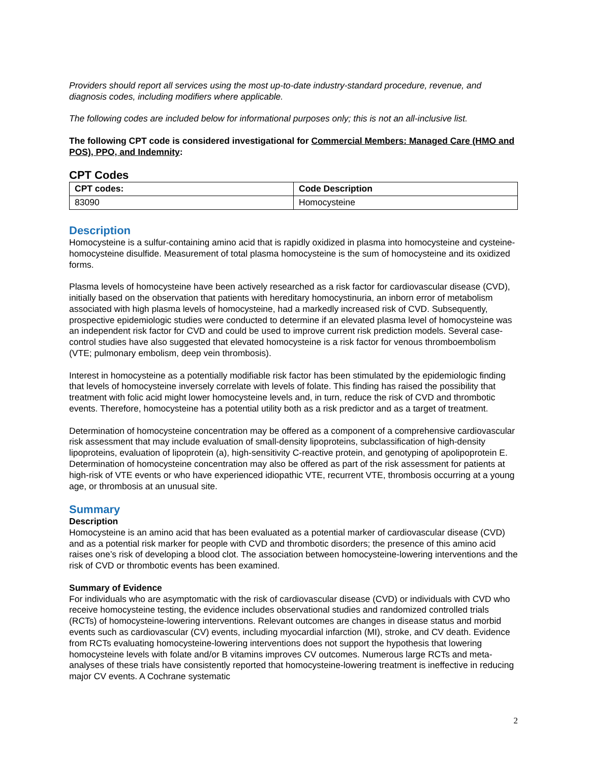Providers should report all services using the most up-to-date industry-standard procedure, revenue, and diagnosis codes, including modifiers where applicable.
The following codes are included below for informational purposes only; this is not an all-inclusive list.
The following CPT code is considered investigational for Commercial Members: Managed Care (HMO and POS), PPO, and Indemnity:
CPT Codes
| CPT codes: | Code Description |
| --- | --- |
| 83090 | Homocysteine |
Description
Homocysteine is a sulfur-containing amino acid that is rapidly oxidized in plasma into homocysteine and cysteine-homocysteine disulfide. Measurement of total plasma homocysteine is the sum of homocysteine and its oxidized forms.
Plasma levels of homocysteine have been actively researched as a risk factor for cardiovascular disease (CVD), initially based on the observation that patients with hereditary homocystinuria, an inborn error of metabolism associated with high plasma levels of homocysteine, had a markedly increased risk of CVD. Subsequently, prospective epidemiologic studies were conducted to determine if an elevated plasma level of homocysteine was an independent risk factor for CVD and could be used to improve current risk prediction models. Several case-control studies have also suggested that elevated homocysteine is a risk factor for venous thromboembolism (VTE; pulmonary embolism, deep vein thrombosis).
Interest in homocysteine as a potentially modifiable risk factor has been stimulated by the epidemiologic finding that levels of homocysteine inversely correlate with levels of folate. This finding has raised the possibility that treatment with folic acid might lower homocysteine levels and, in turn, reduce the risk of CVD and thrombotic events. Therefore, homocysteine has a potential utility both as a risk predictor and as a target of treatment.
Determination of homocysteine concentration may be offered as a component of a comprehensive cardiovascular risk assessment that may include evaluation of small-density lipoproteins, subclassification of high-density lipoproteins, evaluation of lipoprotein (a), high-sensitivity C-reactive protein, and genotyping of apolipoprotein E. Determination of homocysteine concentration may also be offered as part of the risk assessment for patients at high-risk of VTE events or who have experienced idiopathic VTE, recurrent VTE, thrombosis occurring at a young age, or thrombosis at an unusual site.
Summary
Description
Homocysteine is an amino acid that has been evaluated as a potential marker of cardiovascular disease (CVD) and as a potential risk marker for people with CVD and thrombotic disorders; the presence of this amino acid raises one’s risk of developing a blood clot. The association between homocysteine-lowering interventions and the risk of CVD or thrombotic events has been examined.
Summary of Evidence
For individuals who are asymptomatic with the risk of cardiovascular disease (CVD) or individuals with CVD who receive homocysteine testing, the evidence includes observational studies and randomized controlled trials (RCTs) of homocysteine-lowering interventions. Relevant outcomes are changes in disease status and morbid events such as cardiovascular (CV) events, including myocardial infarction (MI), stroke, and CV death. Evidence from RCTs evaluating homocysteine-lowering interventions does not support the hypothesis that lowering homocysteine levels with folate and/or B vitamins improves CV outcomes. Numerous large RCTs and meta-analyses of these trials have consistently reported that homocysteine-lowering treatment is ineffective in reducing major CV events. A Cochrane systematic
2